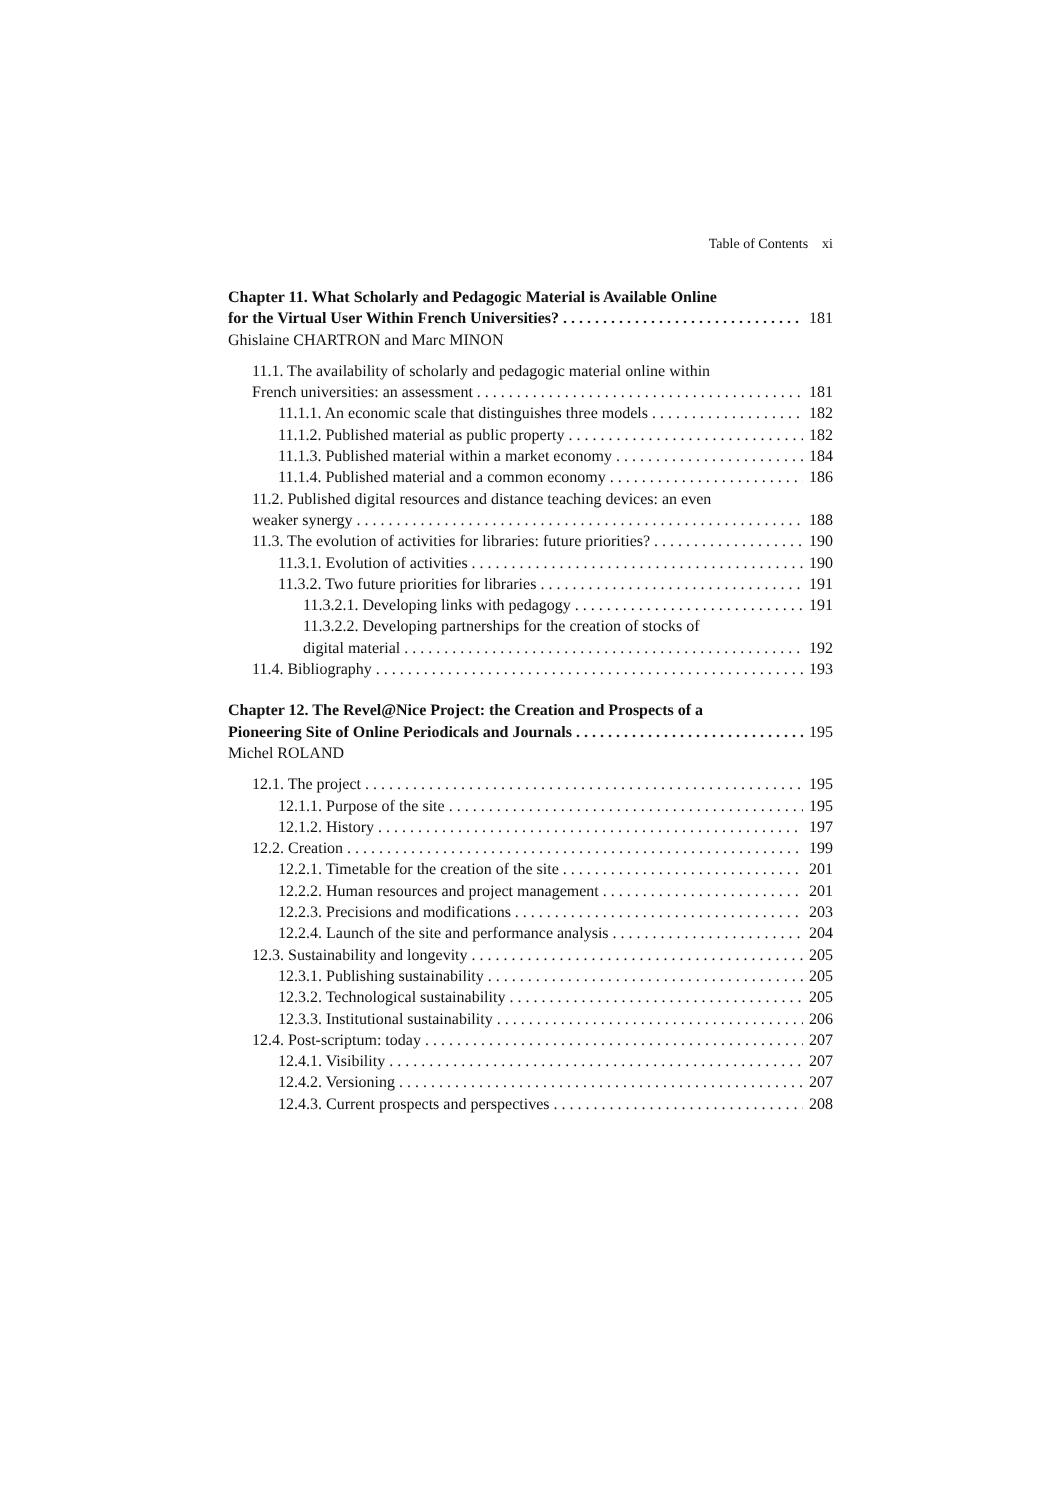Table of Contents xi
Chapter 11. What Scholarly and Pedagogic Material is Available Online
for the Virtual User Within French Universities? 181
Ghislaine CHARTRON and Marc MINON
11.1. The availability of scholarly and pedagogic material online within
French universities: an assessment 181
11.1.1. An economic scale that distinguishes three models 182
11.1.2. Published material as public property 182
11.1.3. Published material within a market economy 184
11.1.4. Published material and a common economy 186
11.2. Published digital resources and distance teaching devices: an even
weaker synergy 188
11.3. The evolution of activities for libraries: future priorities? 190
11.3.1. Evolution of activities 190
11.3.2. Two future priorities for libraries 191
11.3.2.1. Developing links with pedagogy 191
11.3.2.2. Developing partnerships for the creation of stocks of
digital material 192
11.4. Bibliography 193
Chapter 12. The Revel@Nice Project: the Creation and Prospects of a
Pioneering Site of Online Periodicals and Journals 195
Michel ROLAND
12.1. The project 195
12.1.1. Purpose of the site 195
12.1.2. History 197
12.2. Creation 199
12.2.1. Timetable for the creation of the site 201
12.2.2. Human resources and project management 201
12.2.3. Precisions and modifications 203
12.2.4. Launch of the site and performance analysis 204
12.3. Sustainability and longevity 205
12.3.1. Publishing sustainability 205
12.3.2. Technological sustainability 205
12.3.3. Institutional sustainability 206
12.4. Post-scriptum: today 207
12.4.1. Visibility 207
12.4.2. Versioning 207
12.4.3. Current prospects and perspectives 208